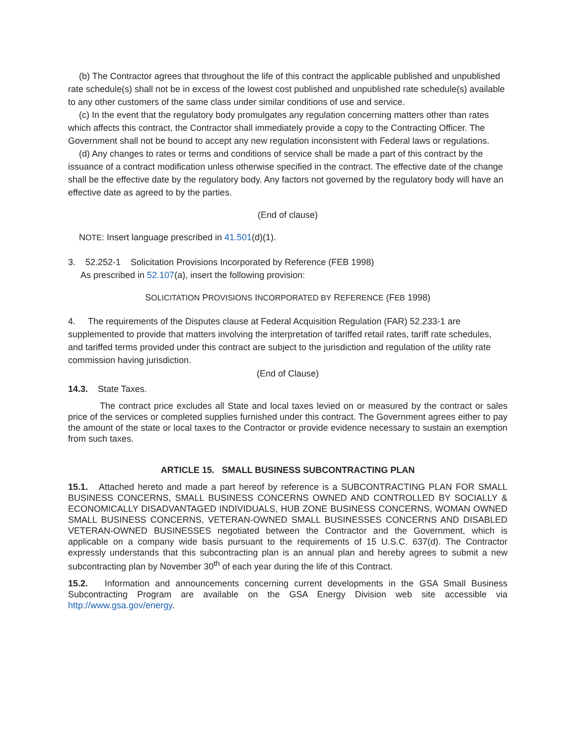(b) The Contractor agrees that throughout the life of this contract the applicable published and unpublished rate schedule(s) shall not be in excess of the lowest cost published and unpublished rate schedule(s) available to any other customers of the same class under similar conditions of use and service.
(c) In the event that the regulatory body promulgates any regulation concerning matters other than rates which affects this contract, the Contractor shall immediately provide a copy to the Contracting Officer. The Government shall not be bound to accept any new regulation inconsistent with Federal laws or regulations.
(d) Any changes to rates or terms and conditions of service shall be made a part of this contract by the issuance of a contract modification unless otherwise specified in the contract. The effective date of the change shall be the effective date by the regulatory body. Any factors not governed by the regulatory body will have an effective date as agreed to by the parties.
(End of clause)
NOTE: Insert language prescribed in 41.501(d)(1).
3. 52.252-1 Solicitation Provisions Incorporated by Reference (FEB 1998)
As prescribed in 52.107(a), insert the following provision:
SOLICITATION PROVISIONS INCORPORATED BY REFERENCE (FEB 1998)
4. The requirements of the Disputes clause at Federal Acquisition Regulation (FAR) 52.233-1 are supplemented to provide that matters involving the interpretation of tariffed retail rates, tariff rate schedules, and tariffed terms provided under this contract are subject to the jurisdiction and regulation of the utility rate commission having jurisdiction.
(End of Clause)
14.3. State Taxes.
The contract price excludes all State and local taxes levied on or measured by the contract or sales price of the services or completed supplies furnished under this contract. The Government agrees either to pay the amount of the state or local taxes to the Contractor or provide evidence necessary to sustain an exemption from such taxes.
ARTICLE 15. SMALL BUSINESS SUBCONTRACTING PLAN
15.1. Attached hereto and made a part hereof by reference is a SUBCONTRACTING PLAN FOR SMALL BUSINESS CONCERNS, SMALL BUSINESS CONCERNS OWNED AND CONTROLLED BY SOCIALLY & ECONOMICALLY DISADVANTAGED INDIVIDUALS, HUB ZONE BUSINESS CONCERNS, WOMAN OWNED SMALL BUSINESS CONCERNS, VETERAN-OWNED SMALL BUSINESSES CONCERNS AND DISABLED VETERAN-OWNED BUSINESSES negotiated between the Contractor and the Government, which is applicable on a company wide basis pursuant to the requirements of 15 U.S.C. 637(d). The Contractor expressly understands that this subcontracting plan is an annual plan and hereby agrees to submit a new subcontracting plan by November 30<sup>th</sup> of each year during the life of this Contract.
15.2. Information and announcements concerning current developments in the GSA Small Business Subcontracting Program are available on the GSA Energy Division web site accessible via http://www.gsa.gov/energy.